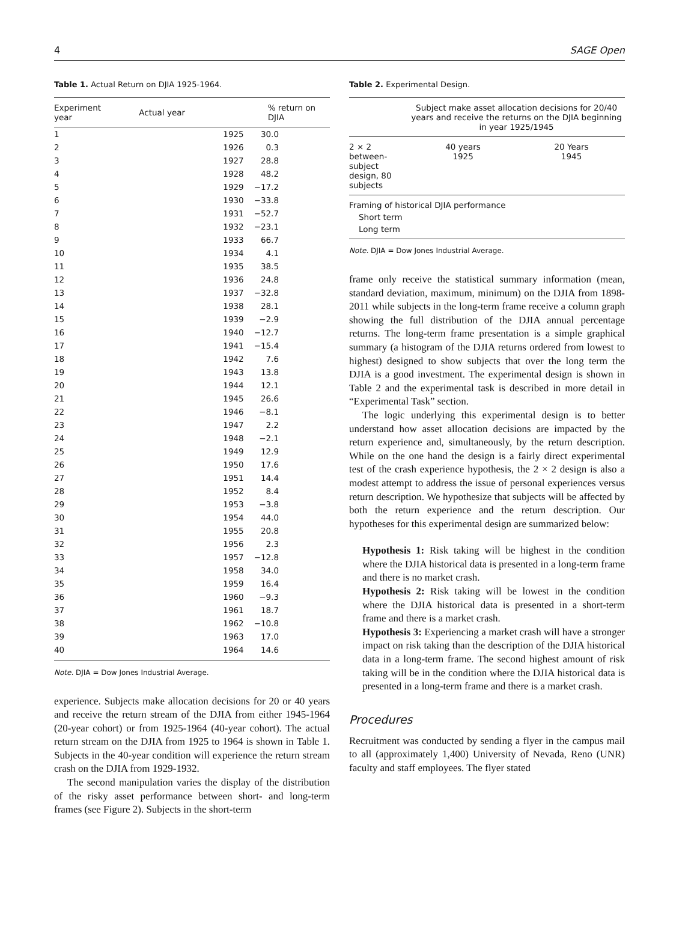4 SAGE Open
Table 1. Actual Return on DJIA 1925-1964.
| Experiment year | Actual year | % return on DJIA |
| --- | --- | --- |
| 1 | 1925 | 30.0 |
| 2 | 1926 | 0.3 |
| 3 | 1927 | 28.8 |
| 4 | 1928 | 48.2 |
| 5 | 1929 | −17.2 |
| 6 | 1930 | −33.8 |
| 7 | 1931 | −52.7 |
| 8 | 1932 | −23.1 |
| 9 | 1933 | 66.7 |
| 10 | 1934 | 4.1 |
| 11 | 1935 | 38.5 |
| 12 | 1936 | 24.8 |
| 13 | 1937 | −32.8 |
| 14 | 1938 | 28.1 |
| 15 | 1939 | −2.9 |
| 16 | 1940 | −12.7 |
| 17 | 1941 | −15.4 |
| 18 | 1942 | 7.6 |
| 19 | 1943 | 13.8 |
| 20 | 1944 | 12.1 |
| 21 | 1945 | 26.6 |
| 22 | 1946 | −8.1 |
| 23 | 1947 | 2.2 |
| 24 | 1948 | −2.1 |
| 25 | 1949 | 12.9 |
| 26 | 1950 | 17.6 |
| 27 | 1951 | 14.4 |
| 28 | 1952 | 8.4 |
| 29 | 1953 | −3.8 |
| 30 | 1954 | 44.0 |
| 31 | 1955 | 20.8 |
| 32 | 1956 | 2.3 |
| 33 | 1957 | −12.8 |
| 34 | 1958 | 34.0 |
| 35 | 1959 | 16.4 |
| 36 | 1960 | −9.3 |
| 37 | 1961 | 18.7 |
| 38 | 1962 | −10.8 |
| 39 | 1963 | 17.0 |
| 40 | 1964 | 14.6 |
Note. DJIA = Dow Jones Industrial Average.
experience. Subjects make allocation decisions for 20 or 40 years and receive the return stream of the DJIA from either 1945-1964 (20-year cohort) or from 1925-1964 (40-year cohort). The actual return stream on the DJIA from 1925 to 1964 is shown in Table 1. Subjects in the 40-year condition will experience the return stream crash on the DJIA from 1929-1932.
The second manipulation varies the display of the distribution of the risky asset performance between short- and long-term frames (see Figure 2). Subjects in the short-term
Table 2. Experimental Design.
| | Subject make asset allocation decisions for 20/40 years and receive the returns on the DJIA beginning in year 1925/1945 | |
| 2 × 2 between-subject design, 80 subjects | 40 years 1925 | 20 Years 1945 |
| Framing of historical DJIA performance | | |
| Short term | | |
| Long term | | |
Note. DJIA = Dow Jones Industrial Average.
frame only receive the statistical summary information (mean, standard deviation, maximum, minimum) on the DJIA from 1898-2011 while subjects in the long-term frame receive a column graph showing the full distribution of the DJIA annual percentage returns. The long-term frame presentation is a simple graphical summary (a histogram of the DJIA returns ordered from lowest to highest) designed to show subjects that over the long term the DJIA is a good investment. The experimental design is shown in Table 2 and the experimental task is described in more detail in “Experimental Task” section.
The logic underlying this experimental design is to better understand how asset allocation decisions are impacted by the return experience and, simultaneously, by the return description. While on the one hand the design is a fairly direct experimental test of the crash experience hypothesis, the 2 × 2 design is also a modest attempt to address the issue of personal experiences versus return description. We hypothesize that subjects will be affected by both the return experience and the return description. Our hypotheses for this experimental design are summarized below:
Hypothesis 1: Risk taking will be highest in the condition where the DJIA historical data is presented in a long-term frame and there is no market crash.
Hypothesis 2: Risk taking will be lowest in the condition where the DJIA historical data is presented in a short-term frame and there is a market crash.
Hypothesis 3: Experiencing a market crash will have a stronger impact on risk taking than the description of the DJIA historical data in a long-term frame. The second highest amount of risk taking will be in the condition where the DJIA historical data is presented in a long-term frame and there is a market crash.
Procedures
Recruitment was conducted by sending a flyer in the campus mail to all (approximately 1,400) University of Nevada, Reno (UNR) faculty and staff employees. The flyer stated